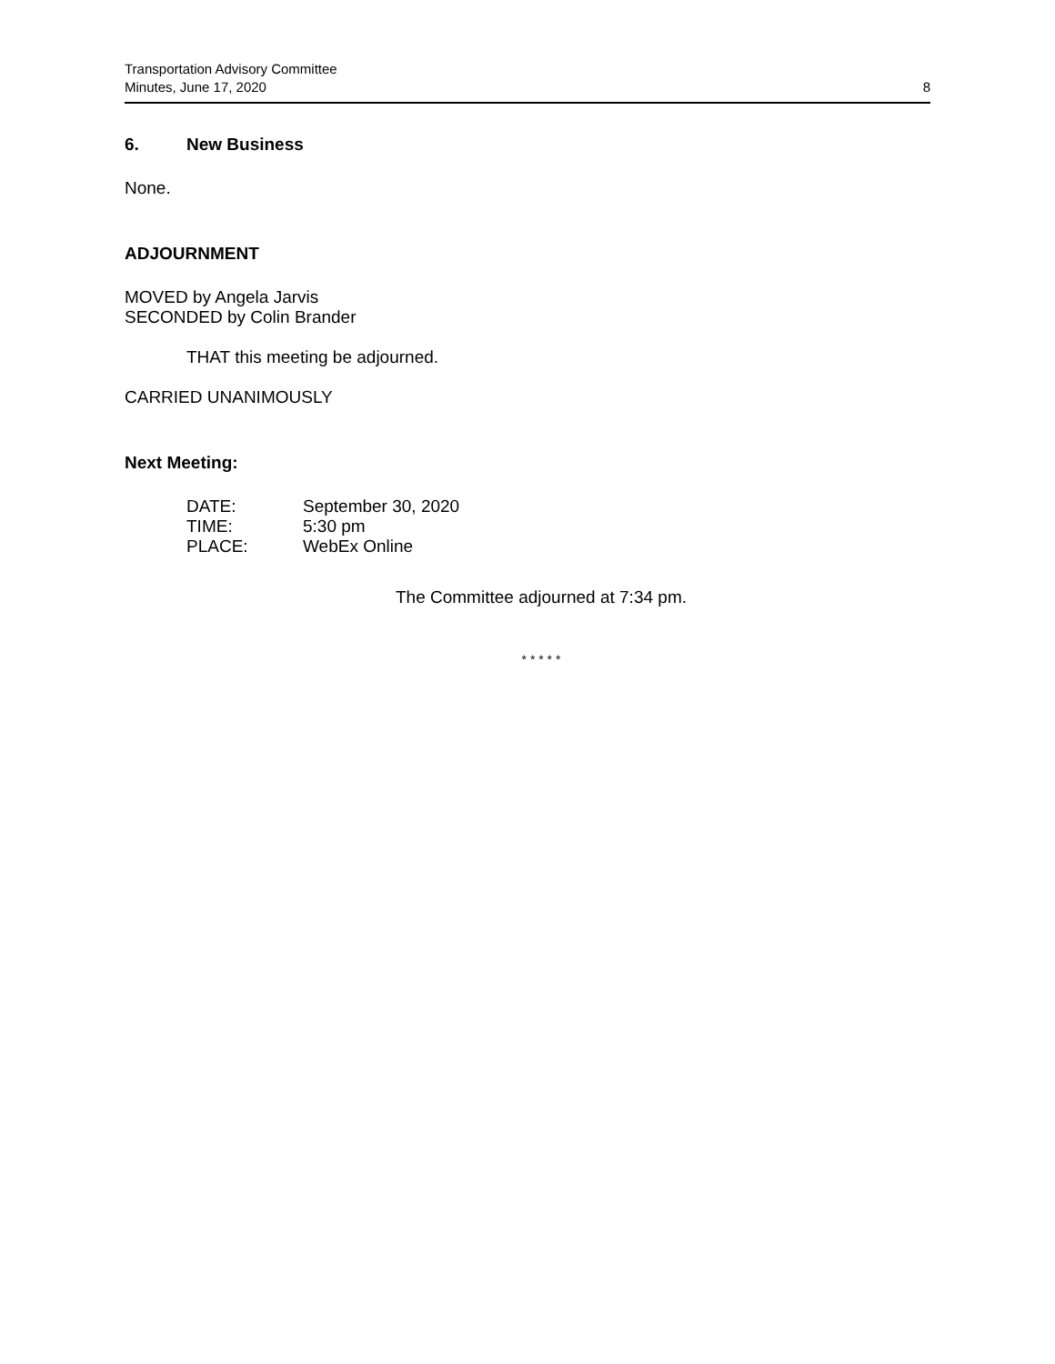Transportation Advisory Committee
Minutes, June 17, 2020
8
6. New Business
None.
ADJOURNMENT
MOVED by Angela Jarvis
SECONDED by Colin Brander
THAT this meeting be adjourned.
CARRIED UNANIMOUSLY
Next Meeting:
| DATE: | September 30, 2020 |
| TIME: | 5:30 pm |
| PLACE: | WebEx Online |
The Committee adjourned at 7:34 pm.
* * * * *